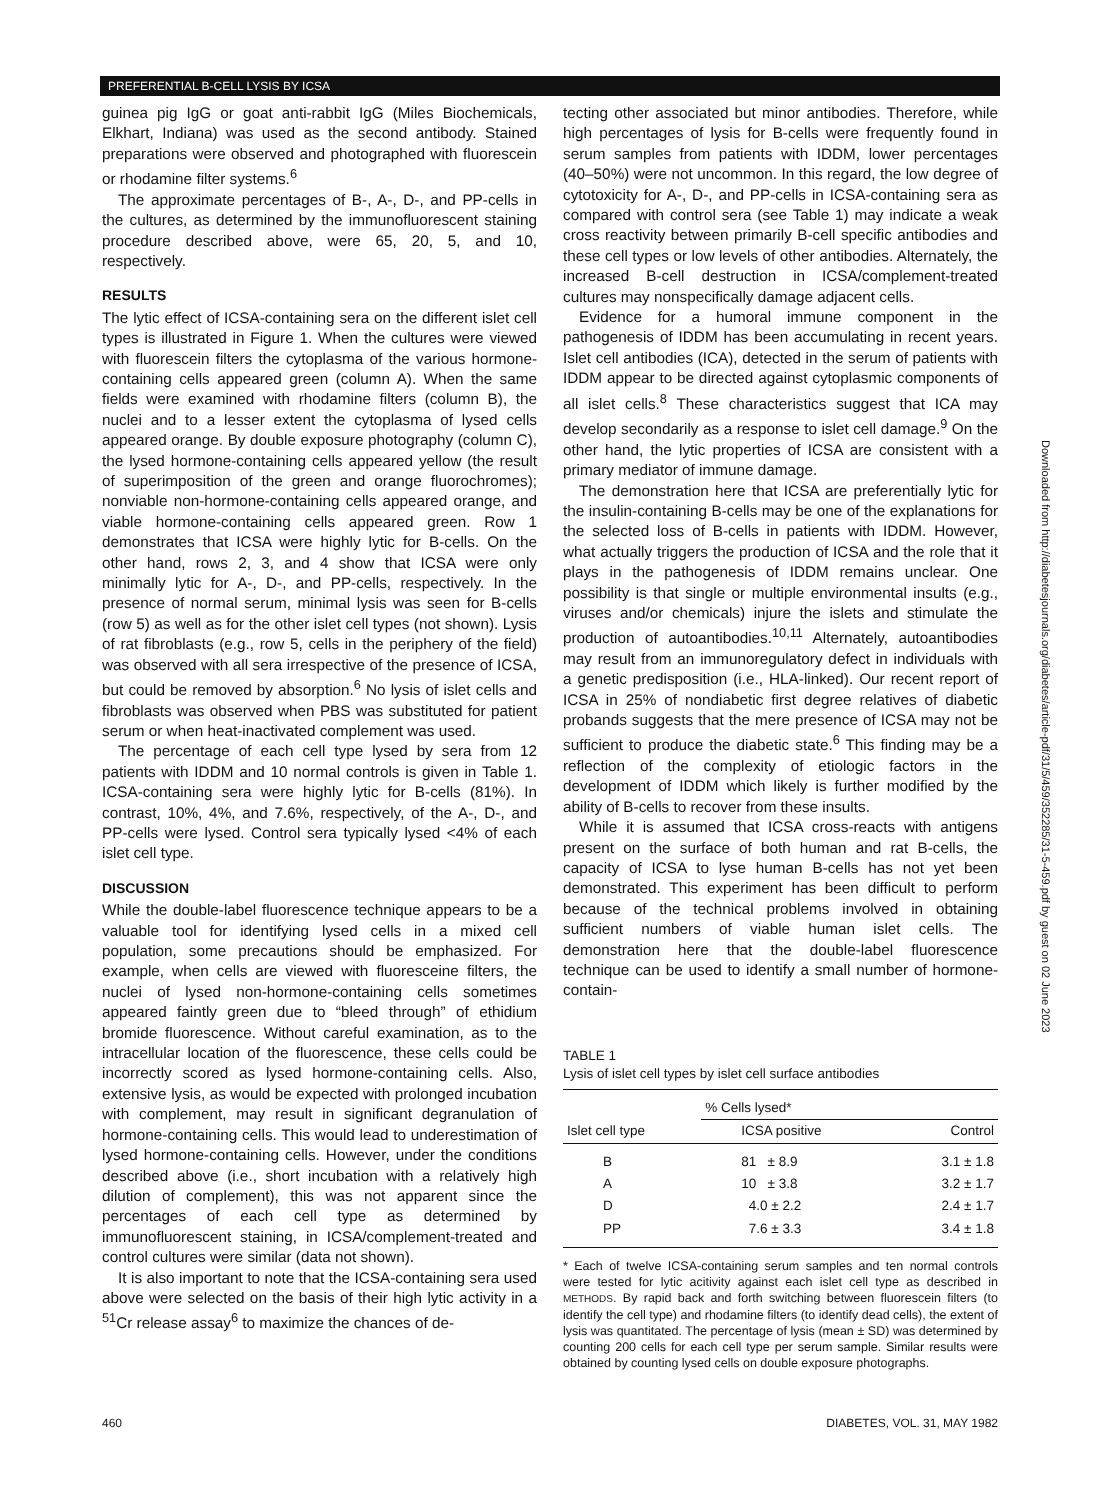PREFERENTIAL B-CELL LYSIS BY ICSA
guinea pig IgG or goat anti-rabbit IgG (Miles Biochemicals, Elkhart, Indiana) was used as the second antibody. Stained preparations were observed and photographed with fluorescein or rhodamine filter systems.<sup>6</sup>
The approximate percentages of B-, A-, D-, and PP-cells in the cultures, as determined by the immunofluorescent staining procedure described above, were 65, 20, 5, and 10, respectively.
RESULTS
The lytic effect of ICSA-containing sera on the different islet cell types is illustrated in Figure 1. When the cultures were viewed with fluorescein filters the cytoplasma of the various hormone-containing cells appeared green (column A). When the same fields were examined with rhodamine filters (column B), the nuclei and to a lesser extent the cytoplasma of lysed cells appeared orange. By double exposure photography (column C), the lysed hormone-containing cells appeared yellow (the result of superimposition of the green and orange fluorochromes); nonviable non-hormone-containing cells appeared orange, and viable hormone-containing cells appeared green. Row 1 demonstrates that ICSA were highly lytic for B-cells. On the other hand, rows 2, 3, and 4 show that ICSA were only minimally lytic for A-, D-, and PP-cells, respectively. In the presence of normal serum, minimal lysis was seen for B-cells (row 5) as well as for the other islet cell types (not shown). Lysis of rat fibroblasts (e.g., row 5, cells in the periphery of the field) was observed with all sera irrespective of the presence of ICSA, but could be removed by absorption.<sup>6</sup> No lysis of islet cells and fibroblasts was observed when PBS was substituted for patient serum or when heat-inactivated complement was used.
The percentage of each cell type lysed by sera from 12 patients with IDDM and 10 normal controls is given in Table 1. ICSA-containing sera were highly lytic for B-cells (81%). In contrast, 10%, 4%, and 7.6%, respectively, of the A-, D-, and PP-cells were lysed. Control sera typically lysed <4% of each islet cell type.
DISCUSSION
While the double-label fluorescence technique appears to be a valuable tool for identifying lysed cells in a mixed cell population, some precautions should be emphasized. For example, when cells are viewed with fluoresceine filters, the nuclei of lysed non-hormone-containing cells sometimes appeared faintly green due to “bleed through” of ethidium bromide fluorescence. Without careful examination, as to the intracellular location of the fluorescence, these cells could be incorrectly scored as lysed hormone-containing cells. Also, extensive lysis, as would be expected with prolonged incubation with complement, may result in significant degranulation of hormone-containing cells. This would lead to underestimation of lysed hormone-containing cells. However, under the conditions described above (i.e., short incubation with a relatively high dilution of complement), this was not apparent since the percentages of each cell type as determined by immunofluorescent staining, in ICSA/complement-treated and control cultures were similar (data not shown).
It is also important to note that the ICSA-containing sera used above were selected on the basis of their high lytic activity in a <sup>51</sup>Cr release assay<sup>6</sup> to maximize the chances of de-
tecting other associated but minor antibodies. Therefore, while high percentages of lysis for B-cells were frequently found in serum samples from patients with IDDM, lower percentages (40–50%) were not uncommon. In this regard, the low degree of cytotoxicity for A-, D-, and PP-cells in ICSA-containing sera as compared with control sera (see Table 1) may indicate a weak cross reactivity between primarily B-cell specific antibodies and these cell types or low levels of other antibodies. Alternately, the increased B-cell destruction in ICSA/complement-treated cultures may nonspecifically damage adjacent cells.
Evidence for a humoral immune component in the pathogenesis of IDDM has been accumulating in recent years. Islet cell antibodies (ICA), detected in the serum of patients with IDDM appear to be directed against cytoplasmic components of all islet cells.<sup>8</sup> These characteristics suggest that ICA may develop secondarily as a response to islet cell damage.<sup>9</sup> On the other hand, the lytic properties of ICSA are consistent with a primary mediator of immune damage.
The demonstration here that ICSA are preferentially lytic for the insulin-containing B-cells may be one of the explanations for the selected loss of B-cells in patients with IDDM. However, what actually triggers the production of ICSA and the role that it plays in the pathogenesis of IDDM remains unclear. One possibility is that single or multiple environmental insults (e.g., viruses and/or chemicals) injure the islets and stimulate the production of autoantibodies.<sup>10,11</sup> Alternately, autoantibodies may result from an immunoregulatory defect in individuals with a genetic predisposition (i.e., HLA-linked). Our recent report of ICSA in 25% of nondiabetic first degree relatives of diabetic probands suggests that the mere presence of ICSA may not be sufficient to produce the diabetic state.<sup>6</sup> This finding may be a reflection of the complexity of etiologic factors in the development of IDDM which likely is further modified by the ability of B-cells to recover from these insults.
While it is assumed that ICSA cross-reacts with antigens present on the surface of both human and rat B-cells, the capacity of ICSA to lyse human B-cells has not yet been demonstrated. This experiment has been difficult to perform because of the technical problems involved in obtaining sufficient numbers of viable human islet cells. The demonstration here that the double-label fluorescence technique can be used to identify a small number of hormone-contain-
TABLE 1
Lysis of islet cell types by islet cell surface antibodies
| Islet cell type | % Cells lysed* | |
| --- | --- | --- |
| | ICSA positive | Control |
| B | 81 ± 8.9 | 3.1 ± 1.8 |
| A | 10 ± 3.8 | 3.2 ± 1.7 |
| D | 4.0 ± 2.2 | 2.4 ± 1.7 |
| PP | 7.6 ± 3.3 | 3.4 ± 1.8 |
* Each of twelve ICSA-containing serum samples and ten normal controls were tested for lytic acitivity against each islet cell type as described in METHODS. By rapid back and forth switching between fluorescein filters (to identify the cell type) and rhodamine filters (to identify dead cells), the extent of lysis was quantitated. The percentage of lysis (mean ± SD) was determined by counting 200 cells for each cell type per serum sample. Similar results were obtained by counting lysed cells on double exposure photographs.
Downloaded from http://diabetesjournals.org/diabetes/article-pdf/31/5/459/352285/31-5-459.pdf by guest on 02 June 2023
460 DIABETES, VOL. 31, MAY 1982